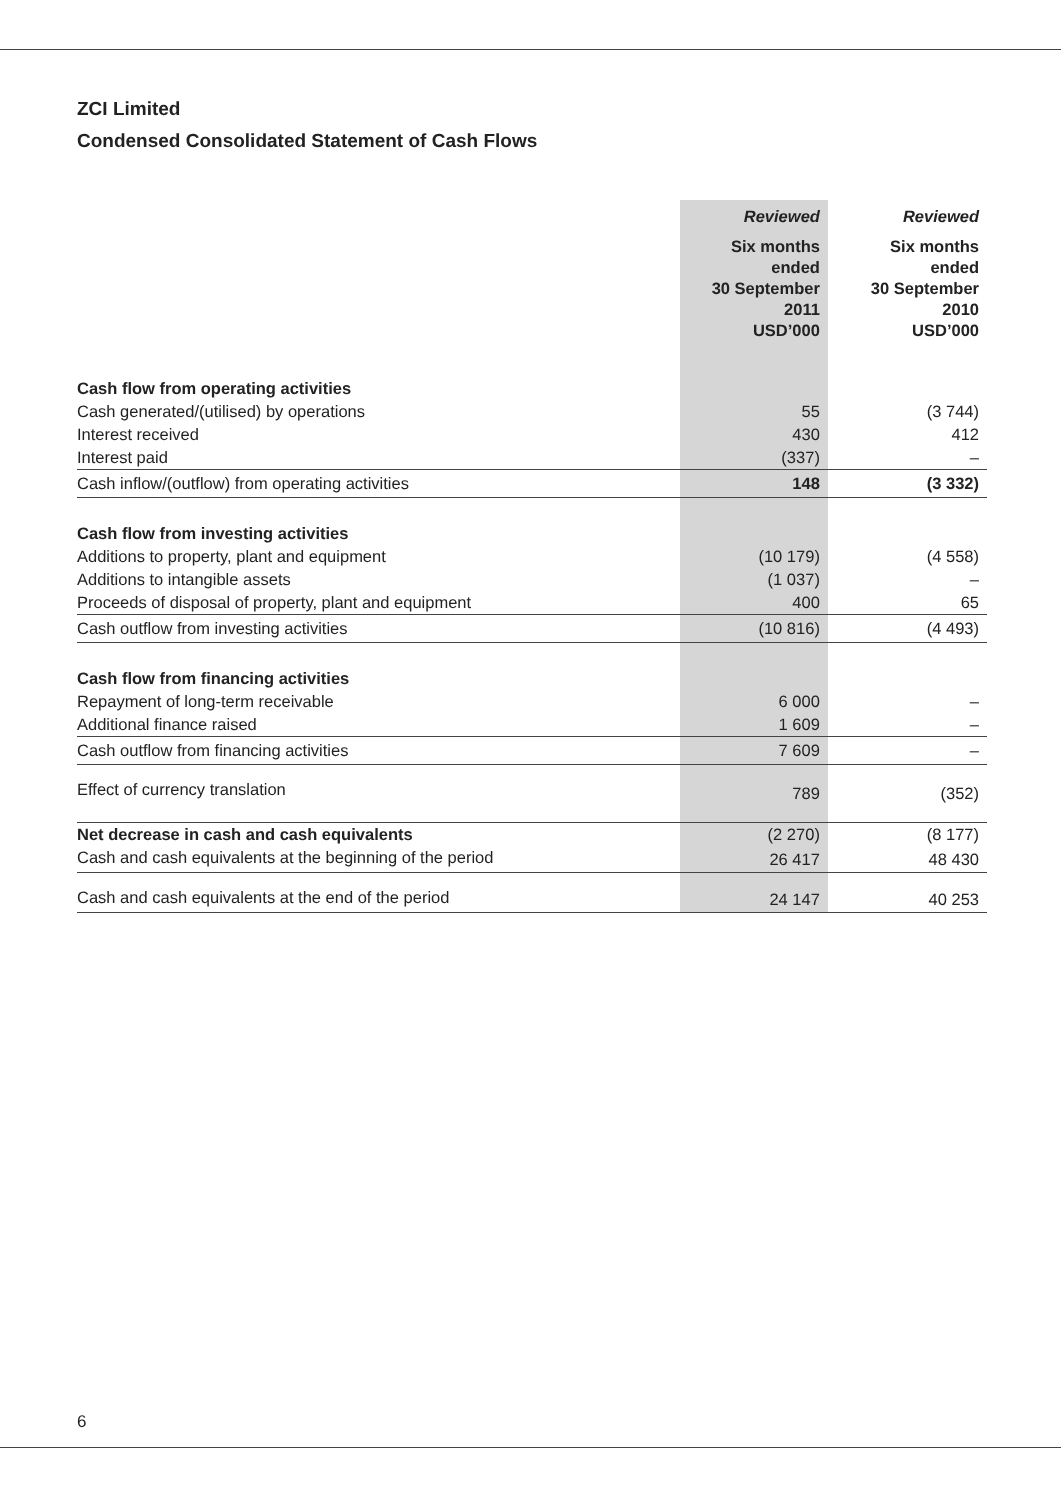ZCI Limited
Condensed Consolidated Statement of Cash Flows
| | Reviewed | Reviewed |
| | Six months ended 30 September 2011 USD’000 | Six months ended 30 September 2010 USD’000 |
| Cash flow from operating activities | | |
| Cash generated/(utilised) by operations | 55 | (3 744) |
| Interest received | 430 | 412 |
| Interest paid | (337) | – |
| Cash inflow/(outflow) from operating activities | 148 | (3 332) |
| Cash flow from investing activities | | |
| Additions to property, plant and equipment | (10 179) | (4 558) |
| Additions to intangible assets | (1 037) | – |
| Proceeds of disposal of property, plant and equipment | 400 | 65 |
| Cash outflow from investing activities | (10 816) | (4 493) |
| Cash flow from financing activities | | |
| Repayment of long-term receivable | 6 000 | – |
| Additional finance raised | 1 609 | – |
| Cash outflow from financing activities | 7 609 | – |
| Effect of currency translation | 789 | (352) |
| Net decrease in cash and cash equivalents | (2 270) | (8 177) |
| Cash and cash equivalents at the beginning of the period | 26 417 | 48 430 |
| Cash and cash equivalents at the end of the period | 24 147 | 40 253 |
6